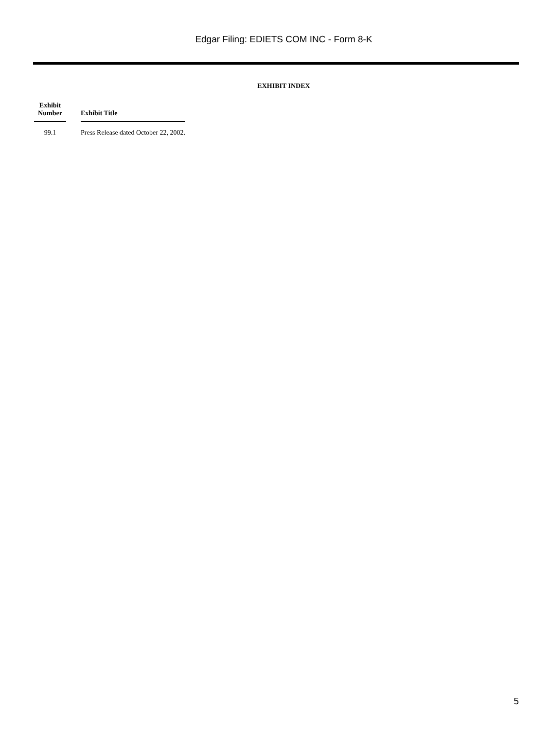Edgar Filing: EDIETS COM INC - Form 8-K
EXHIBIT INDEX
| Exhibit Number | | Exhibit Title |
| --- | --- | --- |
| 99.1 | | Press Release dated October 22, 2002. |
5